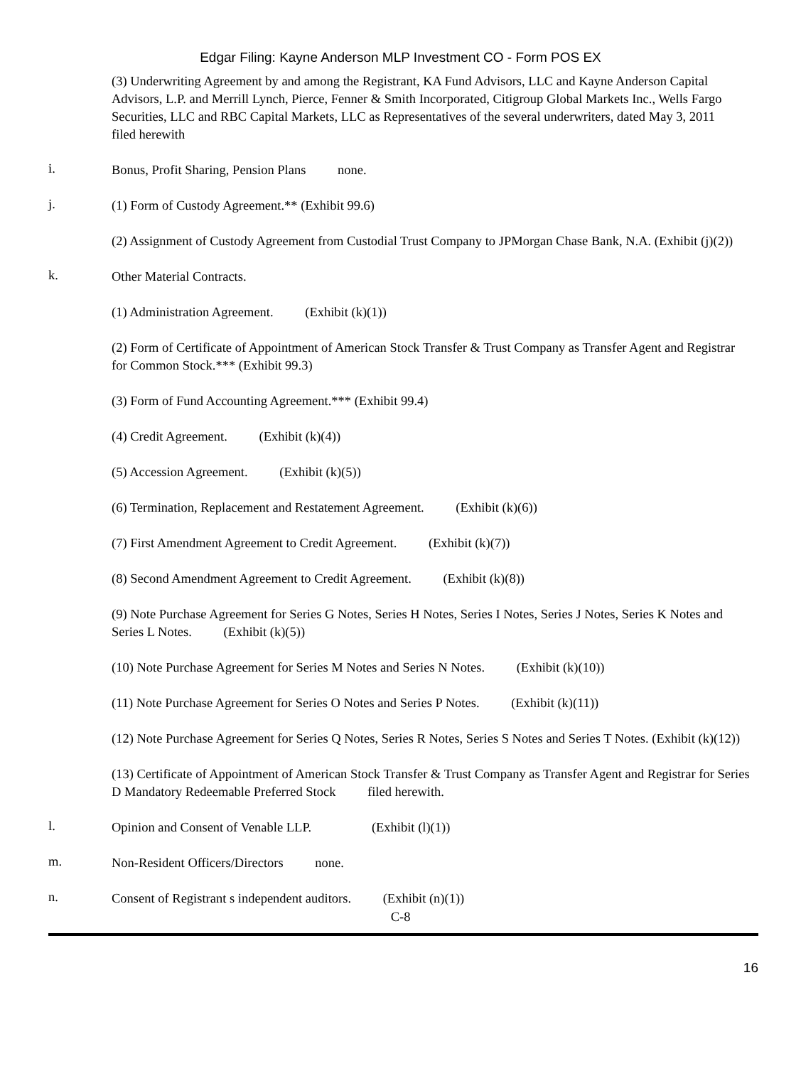Edgar Filing: Kayne Anderson MLP Investment CO - Form POS EX
(3) Underwriting Agreement by and among the Registrant, KA Fund Advisors, LLC and Kayne Anderson Capital Advisors, L.P. and Merrill Lynch, Pierce, Fenner & Smith Incorporated, Citigroup Global Markets Inc., Wells Fargo Securities, LLC and RBC Capital Markets, LLC as Representatives of the several underwriters, dated May 3, 2011 filed herewith
i.
Bonus, Profit Sharing, Pension Plans none.
j.
(1) Form of Custody Agreement.** (Exhibit 99.6)
(2) Assignment of Custody Agreement from Custodial Trust Company to JPMorgan Chase Bank, N.A. (Exhibit (j)(2))
k.
Other Material Contracts.
(1) Administration Agreement. (Exhibit (k)(1))
(2) Form of Certificate of Appointment of American Stock Transfer & Trust Company as Transfer Agent and Registrar for Common Stock.*** (Exhibit 99.3)
(3) Form of Fund Accounting Agreement.*** (Exhibit 99.4)
(4) Credit Agreement. (Exhibit (k)(4))
(5) Accession Agreement. (Exhibit (k)(5))
(6) Termination, Replacement and Restatement Agreement. (Exhibit (k)(6))
(7) First Amendment Agreement to Credit Agreement. (Exhibit (k)(7))
(8) Second Amendment Agreement to Credit Agreement. (Exhibit (k)(8))
(9) Note Purchase Agreement for Series G Notes, Series H Notes, Series I Notes, Series J Notes, Series K Notes and Series L Notes. (Exhibit (k)(5))
(10) Note Purchase Agreement for Series M Notes and Series N Notes. (Exhibit (k)(10))
(11) Note Purchase Agreement for Series O Notes and Series P Notes. (Exhibit (k)(11))
(12) Note Purchase Agreement for Series Q Notes, Series R Notes, Series S Notes and Series T Notes. (Exhibit (k)(12))
(13) Certificate of Appointment of American Stock Transfer & Trust Company as Transfer Agent and Registrar for Series D Mandatory Redeemable Preferred Stock filed herewith.
l.
Opinion and Consent of Venable LLP. (Exhibit (l)(1))
m.
Non-Resident Officers/Directors none.
n.
Consent of Registrant s independent auditors. (Exhibit (n)(1))
C-8
16